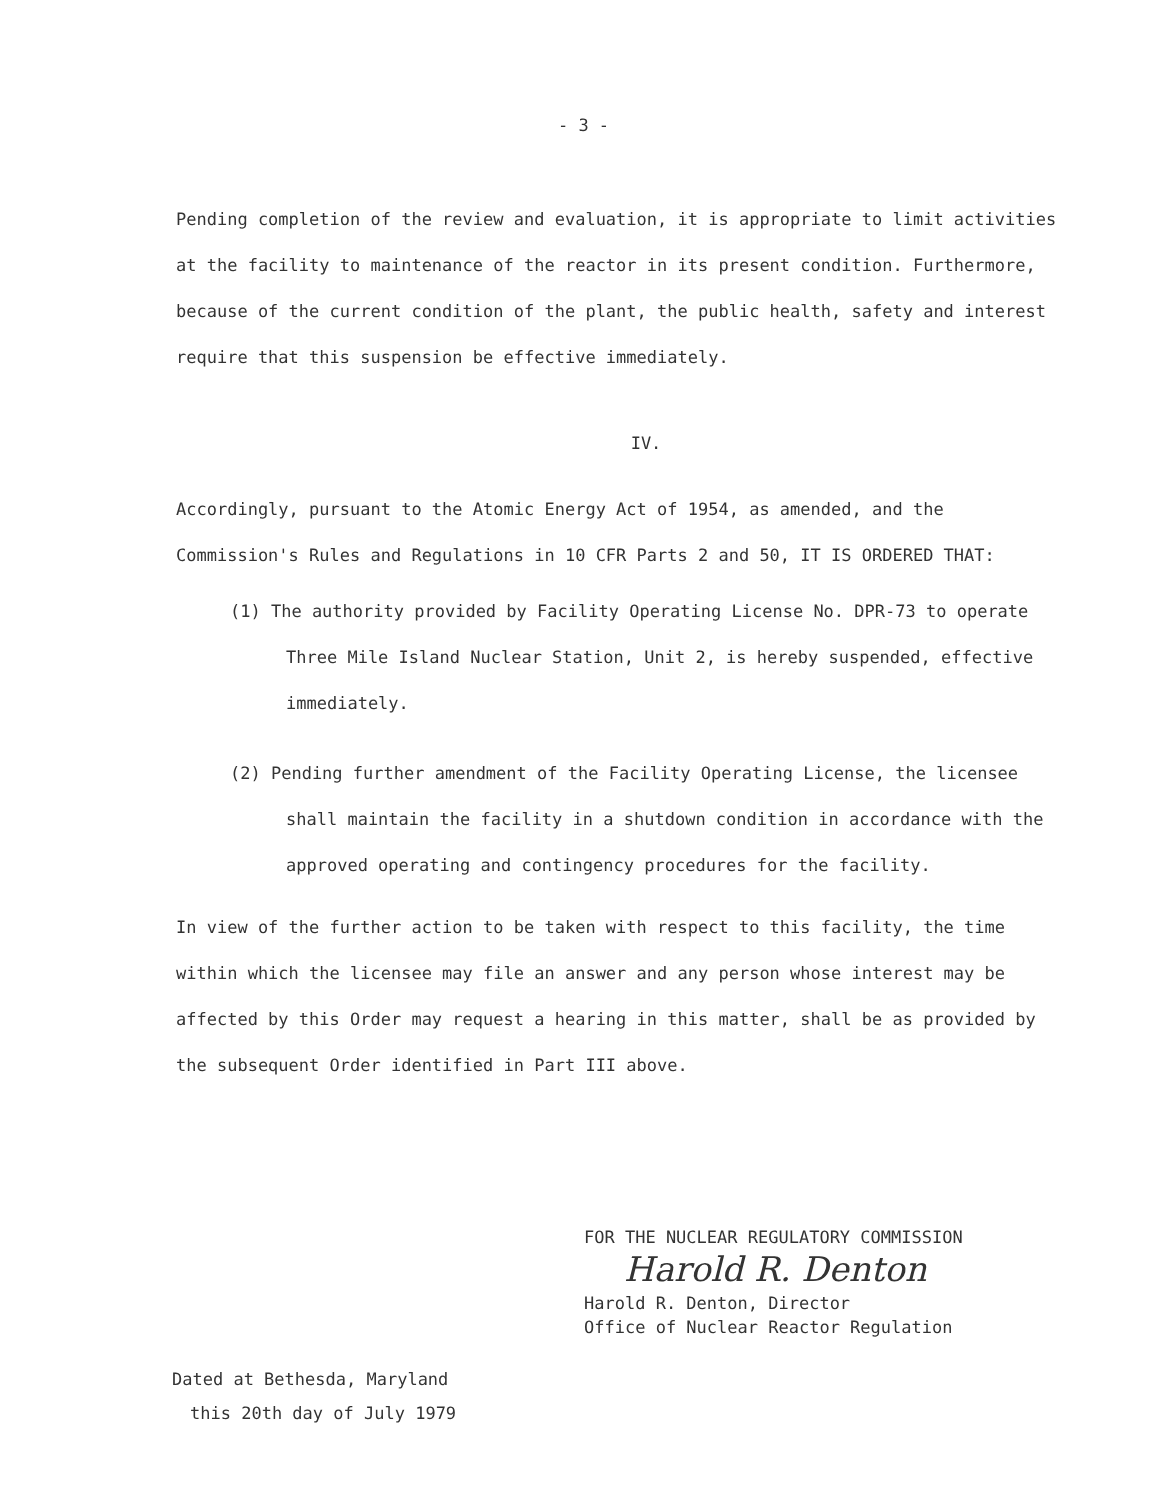- 3 -
Pending completion of the review and evaluation, it is appropriate to limit activities at the facility to maintenance of the reactor in its present condition. Furthermore, because of the current condition of the plant, the public health, safety and interest require that this suspension be effective immediately.
IV.
Accordingly, pursuant to the Atomic Energy Act of 1954, as amended, and the Commission's Rules and Regulations in 10 CFR Parts 2 and 50, IT IS ORDERED THAT:
(1) The authority provided by Facility Operating License No. DPR-73 to operate Three Mile Island Nuclear Station, Unit 2, is hereby suspended, effective immediately.
(2) Pending further amendment of the Facility Operating License, the licensee shall maintain the facility in a shutdown condition in accordance with the approved operating and contingency procedures for the facility.
In view of the further action to be taken with respect to this facility, the time within which the licensee may file an answer and any person whose interest may be affected by this Order may request a hearing in this matter, shall be as provided by the subsequent Order identified in Part III above.
FOR THE NUCLEAR REGULATORY COMMISSION
Harold R. Denton
Harold R. Denton, Director
Office of Nuclear Reactor Regulation
Dated at Bethesda, Maryland
this 20th day of July 1979